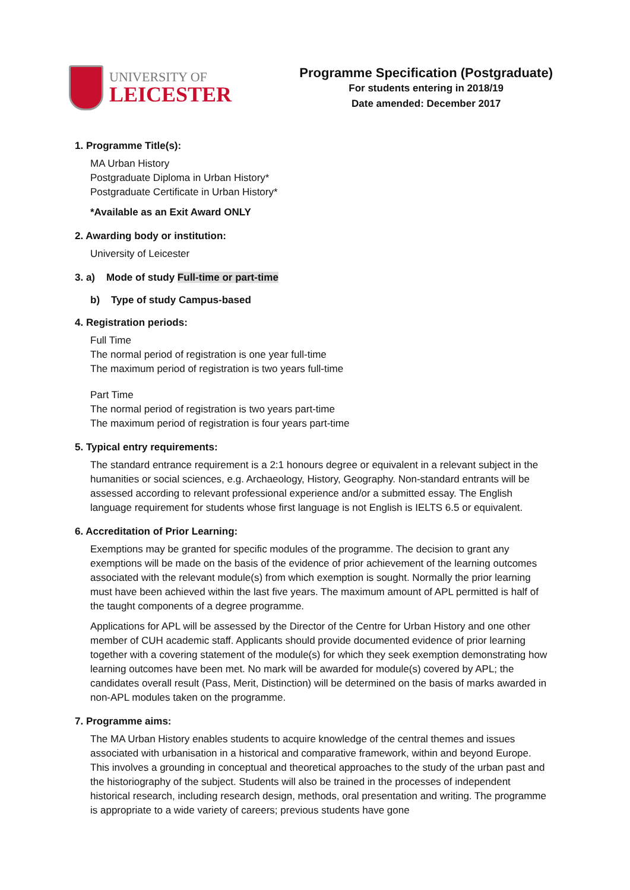UNIVERSITY OF
LEICESTER
Programme Specification (Postgraduate)
For students entering in 2018/19
Date amended: December 2017
1. Programme Title(s):
MA Urban History
Postgraduate Diploma in Urban History*
Postgraduate Certificate in Urban History*
*Available as an Exit Award ONLY
2. Awarding body or institution:
University of Leicester
3. a) Mode of study Full-time or part-time
b) Type of study Campus-based
4. Registration periods:
Full Time
The normal period of registration is one year full-time
The maximum period of registration is two years full-time
Part Time
The normal period of registration is two years part-time
The maximum period of registration is four years part-time
5. Typical entry requirements:
The standard entrance requirement is a 2:1 honours degree or equivalent in a relevant subject in the humanities or social sciences, e.g. Archaeology, History, Geography. Non-standard entrants will be assessed according to relevant professional experience and/or a submitted essay. The English language requirement for students whose first language is not English is IELTS 6.5 or equivalent.
6. Accreditation of Prior Learning:
Exemptions may be granted for specific modules of the programme. The decision to grant any exemptions will be made on the basis of the evidence of prior achievement of the learning outcomes associated with the relevant module(s) from which exemption is sought. Normally the prior learning must have been achieved within the last five years. The maximum amount of APL permitted is half of the taught components of a degree programme.
Applications for APL will be assessed by the Director of the Centre for Urban History and one other member of CUH academic staff. Applicants should provide documented evidence of prior learning together with a covering statement of the module(s) for which they seek exemption demonstrating how learning outcomes have been met. No mark will be awarded for module(s) covered by APL; the candidates overall result (Pass, Merit, Distinction) will be determined on the basis of marks awarded in non-APL modules taken on the programme.
7. Programme aims:
The MA Urban History enables students to acquire knowledge of the central themes and issues associated with urbanisation in a historical and comparative framework, within and beyond Europe. This involves a grounding in conceptual and theoretical approaches to the study of the urban past and the historiography of the subject. Students will also be trained in the processes of independent historical research, including research design, methods, oral presentation and writing. The programme is appropriate to a wide variety of careers; previous students have gone